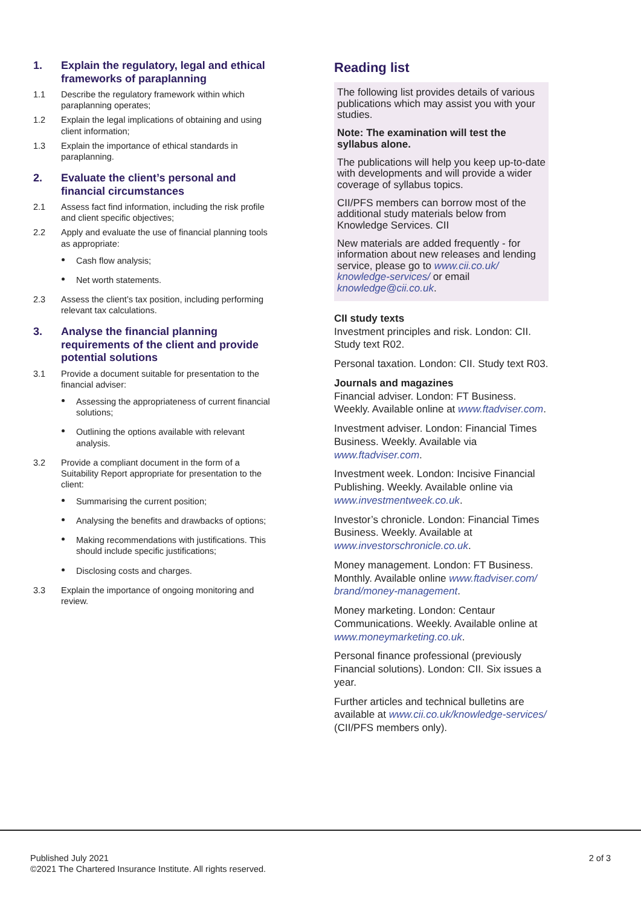1. Explain the regulatory, legal and ethical frameworks of paraplanning
1.1 Describe the regulatory framework within which paraplanning operates;
1.2 Explain the legal implications of obtaining and using client information;
1.3 Explain the importance of ethical standards in paraplanning.
2. Evaluate the client’s personal and financial circumstances
2.1 Assess fact find information, including the risk profile and client specific objectives;
2.2 Apply and evaluate the use of financial planning tools as appropriate:
Cash flow analysis;
Net worth statements.
2.3 Assess the client’s tax position, including performing relevant tax calculations.
3. Analyse the financial planning requirements of the client and provide potential solutions
3.1 Provide a document suitable for presentation to the financial adviser:
Assessing the appropriateness of current financial solutions;
Outlining the options available with relevant analysis.
3.2 Provide a compliant document in the form of a Suitability Report appropriate for presentation to the client:
Summarising the current position;
Analysing the benefits and drawbacks of options;
Making recommendations with justifications. This should include specific justifications;
Disclosing costs and charges.
3.3 Explain the importance of ongoing monitoring and review.
Reading list
The following list provides details of various publications which may assist you with your studies.
Note: The examination will test the syllabus alone.
The publications will help you keep up-to-date with developments and will provide a wider coverage of syllabus topics.
CII/PFS members can borrow most of the additional study materials below from Knowledge Services. CII
New materials are added frequently - for information about new releases and lending service, please go to www.cii.co.uk/ knowledge-services/ or email knowledge@cii.co.uk.
CII study texts
Investment principles and risk. London: CII. Study text R02.
Personal taxation. London: CII. Study text R03.
Journals and magazines
Financial adviser. London: FT Business. Weekly. Available online at www.ftadviser.com.
Investment adviser. London: Financial Times Business. Weekly. Available via www.ftadviser.com.
Investment week. London: Incisive Financial Publishing. Weekly. Available online via www.investmentweek.co.uk.
Investor’s chronicle. London: Financial Times Business. Weekly. Available at www.investorschronicle.co.uk.
Money management. London: FT Business. Monthly. Available online www.ftadviser.com/ brand/money-management.
Money marketing. London: Centaur Communications. Weekly. Available online at www.moneymarketing.co.uk.
Personal finance professional (previously Financial solutions). London: CII. Six issues a year.
Further articles and technical bulletins are available at www.cii.co.uk/knowledge-services/ (CII/PFS members only).
Published July 2021
©2021 The Chartered Insurance Institute. All rights reserved.
2 of 3